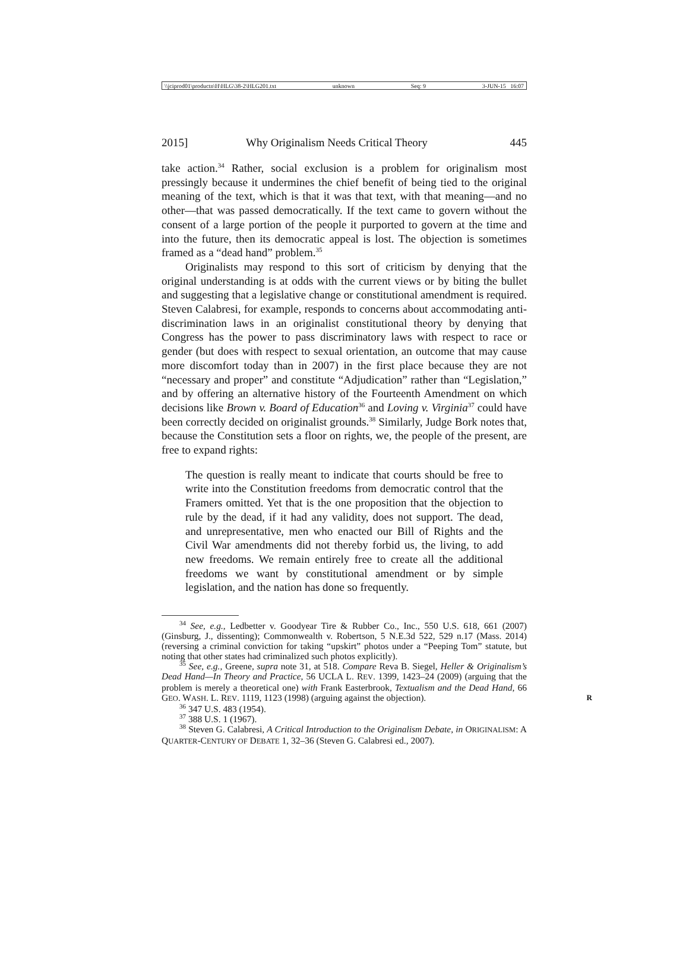\\jciprod01\productn\H\HLG\38-2\HLG201.txt unknown Seq: 9 3-JUN-15 16:07
2015] Why Originalism Needs Critical Theory 445
take action.<sup>34</sup> Rather, social exclusion is a problem for originalism most pressingly because it undermines the chief benefit of being tied to the original meaning of the text, which is that it was that text, with that meaning—and no other—that was passed democratically. If the text came to govern without the consent of a large portion of the people it purported to govern at the time and into the future, then its democratic appeal is lost. The objection is sometimes framed as a “dead hand” problem.<sup>35</sup>
Originalists may respond to this sort of criticism by denying that the original understanding is at odds with the current views or by biting the bullet and suggesting that a legislative change or constitutional amendment is required. Steven Calabresi, for example, responds to concerns about accommodating anti-discrimination laws in an originalist constitutional theory by denying that Congress has the power to pass discriminatory laws with respect to race or gender (but does with respect to sexual orientation, an outcome that may cause more discomfort today than in 2007) in the first place because they are not “necessary and proper” and constitute “Adjudication” rather than “Legislation,” and by offering an alternative history of the Fourteenth Amendment on which decisions like Brown v. Board of Education<sup>36</sup> and Loving v. Virginia<sup>37</sup> could have been correctly decided on originalist grounds.<sup>38</sup> Similarly, Judge Bork notes that, because the Constitution sets a floor on rights, we, the people of the present, are free to expand rights:
The question is really meant to indicate that courts should be free to write into the Constitution freedoms from democratic control that the Framers omitted. Yet that is the one proposition that the objection to rule by the dead, if it had any validity, does not support. The dead, and unrepresentative, men who enacted our Bill of Rights and the Civil War amendments did not thereby forbid us, the living, to add new freedoms. We remain entirely free to create all the additional freedoms we want by constitutional amendment or by simple legislation, and the nation has done so frequently.
<sup>34</sup> See, e.g., Ledbetter v. Goodyear Tire & Rubber Co., Inc., 550 U.S. 618, 661 (2007) (Ginsburg, J., dissenting); Commonwealth v. Robertson, 5 N.E.3d 522, 529 n.17 (Mass. 2014) (reversing a criminal conviction for taking “upskirt” photos under a “Peeping Tom” statute, but noting that other states had criminalized such photos explicitly).
<sup>35</sup> See, e.g., Greene, supra note 31, at 518. Compare Reva B. Siegel, Heller & Originalism’s Dead Hand—In Theory and Practice, 56 UCLA L. REV. 1399, 1423–24 (2009) (arguing that the problem is merely a theoretical one) with Frank Easterbrook, Textualism and the Dead Hand, 66 GEO. WASH. L. REV. 1119, 1123 (1998) (arguing against the objection). R
<sup>36</sup> 347 U.S. 483 (1954).
<sup>37</sup> 388 U.S. 1 (1967).
<sup>38</sup> Steven G. Calabresi, A Critical Introduction to the Originalism Debate, in ORIGINALISM: A QUARTER-CENTURY OF DEBATE 1, 32–36 (Steven G. Calabresi ed., 2007).